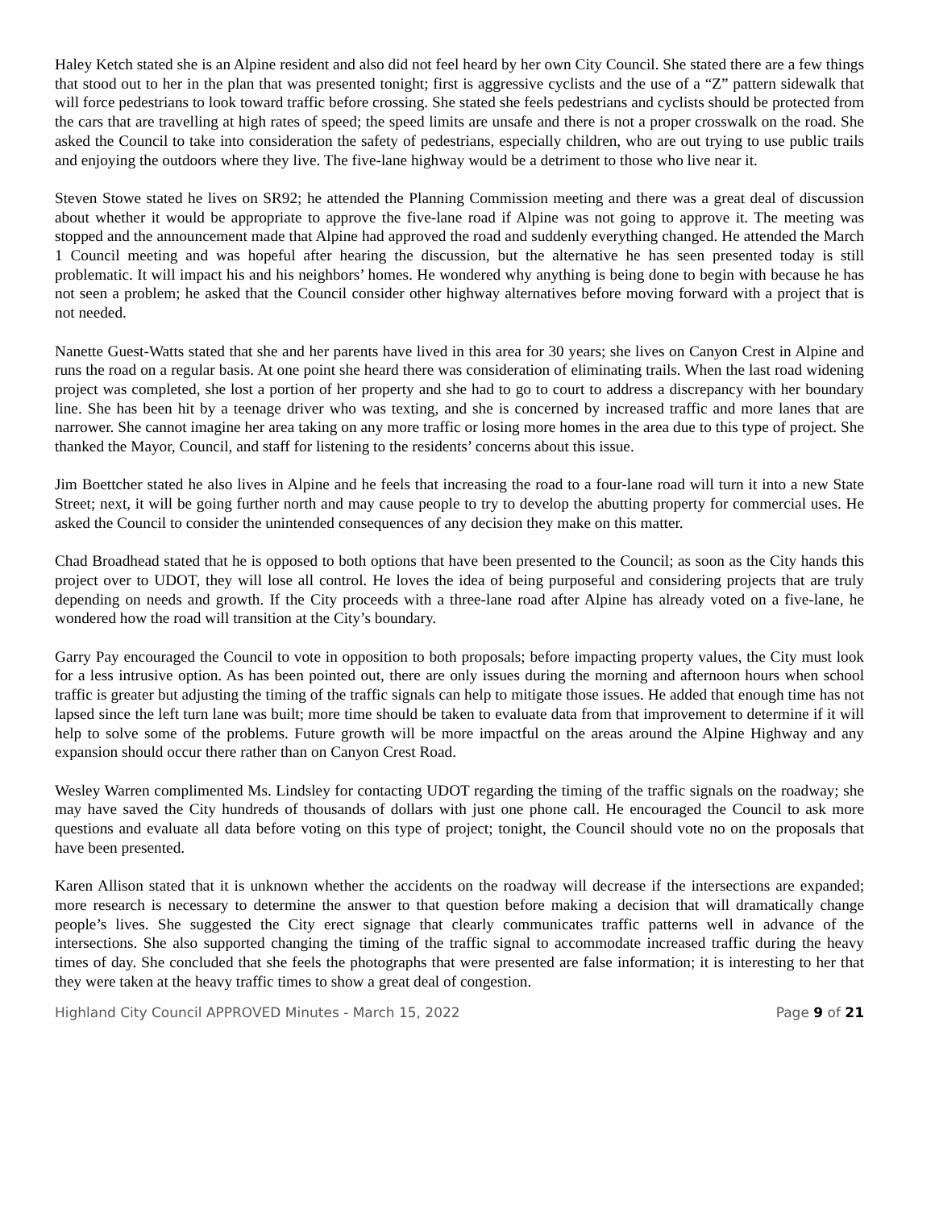Haley Ketch stated she is an Alpine resident and also did not feel heard by her own City Council. She stated there are a few things that stood out to her in the plan that was presented tonight; first is aggressive cyclists and the use of a “Z” pattern sidewalk that will force pedestrians to look toward traffic before crossing. She stated she feels pedestrians and cyclists should be protected from the cars that are travelling at high rates of speed; the speed limits are unsafe and there is not a proper crosswalk on the road. She asked the Council to take into consideration the safety of pedestrians, especially children, who are out trying to use public trails and enjoying the outdoors where they live. The five-lane highway would be a detriment to those who live near it.
Steven Stowe stated he lives on SR92; he attended the Planning Commission meeting and there was a great deal of discussion about whether it would be appropriate to approve the five-lane road if Alpine was not going to approve it. The meeting was stopped and the announcement made that Alpine had approved the road and suddenly everything changed. He attended the March 1 Council meeting and was hopeful after hearing the discussion, but the alternative he has seen presented today is still problematic. It will impact his and his neighbors’ homes. He wondered why anything is being done to begin with because he has not seen a problem; he asked that the Council consider other highway alternatives before moving forward with a project that is not needed.
Nanette Guest-Watts stated that she and her parents have lived in this area for 30 years; she lives on Canyon Crest in Alpine and runs the road on a regular basis. At one point she heard there was consideration of eliminating trails. When the last road widening project was completed, she lost a portion of her property and she had to go to court to address a discrepancy with her boundary line. She has been hit by a teenage driver who was texting, and she is concerned by increased traffic and more lanes that are narrower. She cannot imagine her area taking on any more traffic or losing more homes in the area due to this type of project. She thanked the Mayor, Council, and staff for listening to the residents’ concerns about this issue.
Jim Boettcher stated he also lives in Alpine and he feels that increasing the road to a four-lane road will turn it into a new State Street; next, it will be going further north and may cause people to try to develop the abutting property for commercial uses. He asked the Council to consider the unintended consequences of any decision they make on this matter.
Chad Broadhead stated that he is opposed to both options that have been presented to the Council; as soon as the City hands this project over to UDOT, they will lose all control. He loves the idea of being purposeful and considering projects that are truly depending on needs and growth. If the City proceeds with a three-lane road after Alpine has already voted on a five-lane, he wondered how the road will transition at the City’s boundary.
Garry Pay encouraged the Council to vote in opposition to both proposals; before impacting property values, the City must look for a less intrusive option. As has been pointed out, there are only issues during the morning and afternoon hours when school traffic is greater but adjusting the timing of the traffic signals can help to mitigate those issues. He added that enough time has not lapsed since the left turn lane was built; more time should be taken to evaluate data from that improvement to determine if it will help to solve some of the problems. Future growth will be more impactful on the areas around the Alpine Highway and any expansion should occur there rather than on Canyon Crest Road.
Wesley Warren complimented Ms. Lindsley for contacting UDOT regarding the timing of the traffic signals on the roadway; she may have saved the City hundreds of thousands of dollars with just one phone call. He encouraged the Council to ask more questions and evaluate all data before voting on this type of project; tonight, the Council should vote no on the proposals that have been presented.
Karen Allison stated that it is unknown whether the accidents on the roadway will decrease if the intersections are expanded; more research is necessary to determine the answer to that question before making a decision that will dramatically change people’s lives. She suggested the City erect signage that clearly communicates traffic patterns well in advance of the intersections. She also supported changing the timing of the traffic signal to accommodate increased traffic during the heavy times of day. She concluded that she feels the photographs that were presented are false information; it is interesting to her that they were taken at the heavy traffic times to show a great deal of congestion.
Highland City Council APPROVED Minutes - March 15, 2022 Page 9 of 21